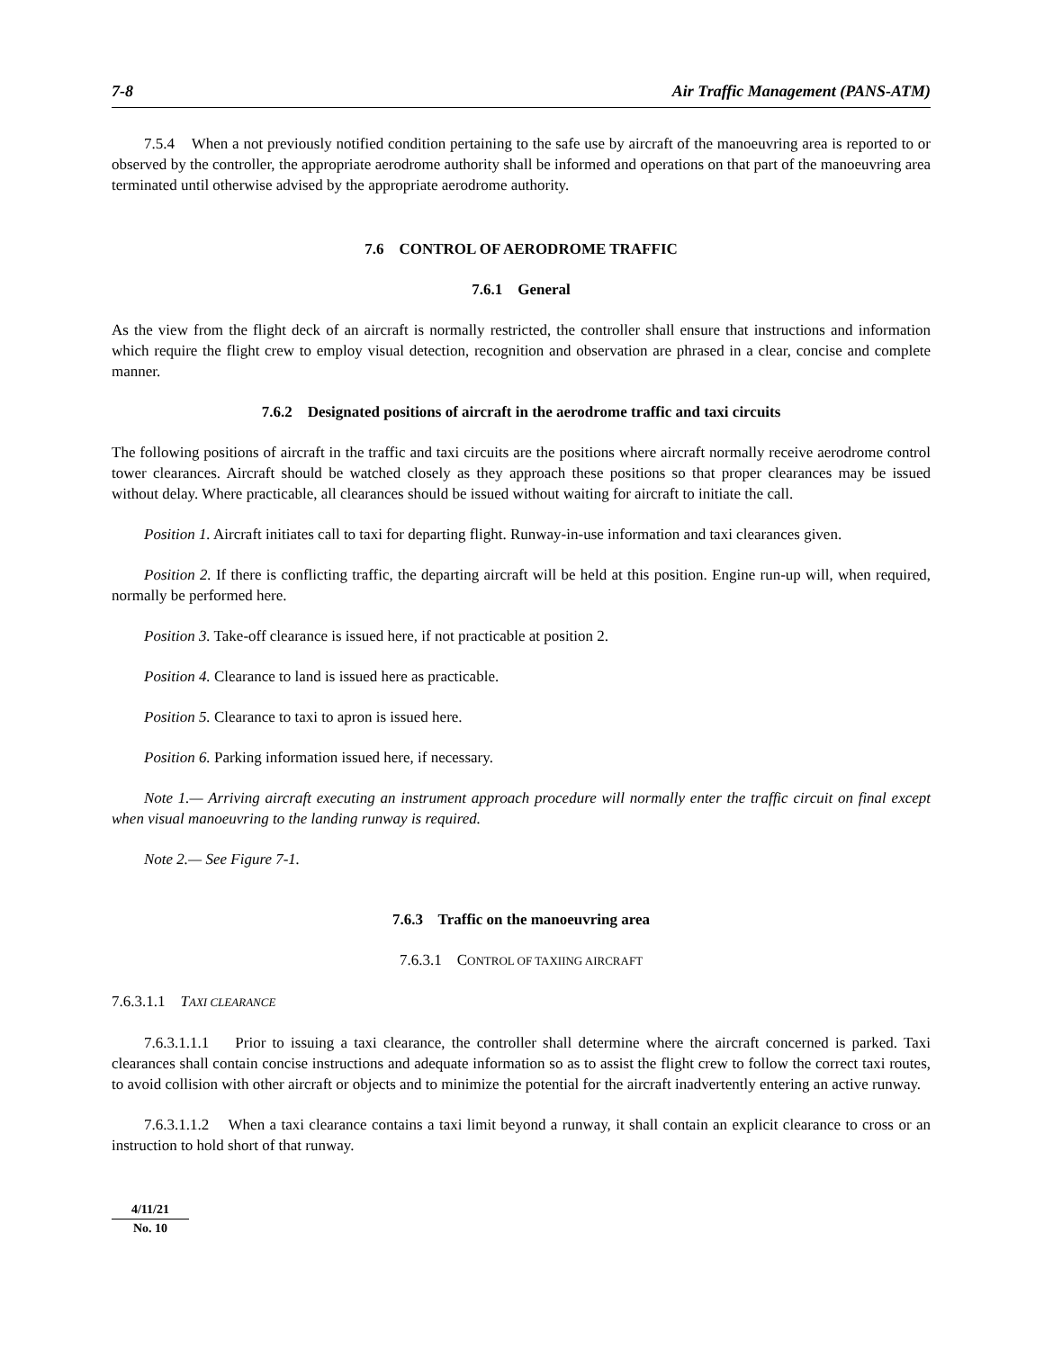7-8 Air Traffic Management (PANS-ATM)
7.5.4 When a not previously notified condition pertaining to the safe use by aircraft of the manoeuvring area is reported to or observed by the controller, the appropriate aerodrome authority shall be informed and operations on that part of the manoeuvring area terminated until otherwise advised by the appropriate aerodrome authority.
7.6 CONTROL OF AERODROME TRAFFIC
7.6.1 General
As the view from the flight deck of an aircraft is normally restricted, the controller shall ensure that instructions and information which require the flight crew to employ visual detection, recognition and observation are phrased in a clear, concise and complete manner.
7.6.2 Designated positions of aircraft in the aerodrome traffic and taxi circuits
The following positions of aircraft in the traffic and taxi circuits are the positions where aircraft normally receive aerodrome control tower clearances. Aircraft should be watched closely as they approach these positions so that proper clearances may be issued without delay. Where practicable, all clearances should be issued without waiting for aircraft to initiate the call.
Position 1. Aircraft initiates call to taxi for departing flight. Runway-in-use information and taxi clearances given.
Position 2. If there is conflicting traffic, the departing aircraft will be held at this position. Engine run-up will, when required, normally be performed here.
Position 3. Take-off clearance is issued here, if not practicable at position 2.
Position 4. Clearance to land is issued here as practicable.
Position 5. Clearance to taxi to apron is issued here.
Position 6. Parking information issued here, if necessary.
Note 1.— Arriving aircraft executing an instrument approach procedure will normally enter the traffic circuit on final except when visual manoeuvring to the landing runway is required.
Note 2.— See Figure 7-1.
7.6.3 Traffic on the manoeuvring area
7.6.3.1 CONTROL OF TAXIING AIRCRAFT
7.6.3.1.1 TAXI CLEARANCE
7.6.3.1.1.1 Prior to issuing a taxi clearance, the controller shall determine where the aircraft concerned is parked. Taxi clearances shall contain concise instructions and adequate information so as to assist the flight crew to follow the correct taxi routes, to avoid collision with other aircraft or objects and to minimize the potential for the aircraft inadvertently entering an active runway.
7.6.3.1.1.2 When a taxi clearance contains a taxi limit beyond a runway, it shall contain an explicit clearance to cross or an instruction to hold short of that runway.
4/11/21
No. 10